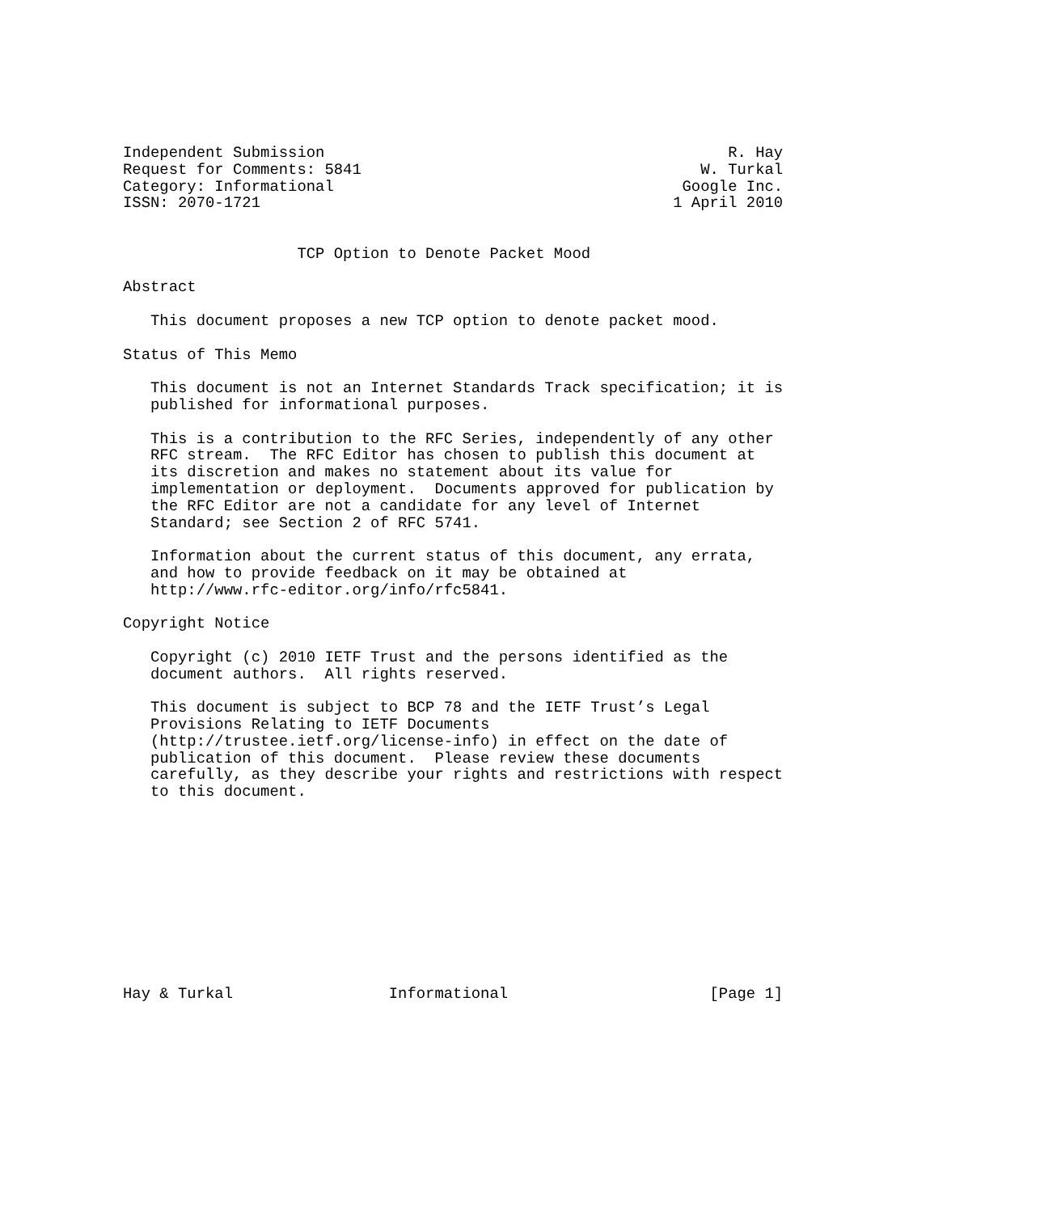Independent Submission                                            R. Hay
Request for Comments: 5841                                     W. Turkal
Category: Informational                                      Google Inc.
ISSN: 2070-1721                                             1 April 2010


                   TCP Option to Denote Packet Mood

Abstract

   This document proposes a new TCP option to denote packet mood.

Status of This Memo

   This document is not an Internet Standards Track specification; it is
   published for informational purposes.

   This is a contribution to the RFC Series, independently of any other
   RFC stream.  The RFC Editor has chosen to publish this document at
   its discretion and makes no statement about its value for
   implementation or deployment.  Documents approved for publication by
   the RFC Editor are not a candidate for any level of Internet
   Standard; see Section 2 of RFC 5741.

   Information about the current status of this document, any errata,
   and how to provide feedback on it may be obtained at
   http://www.rfc-editor.org/info/rfc5841.

Copyright Notice

   Copyright (c) 2010 IETF Trust and the persons identified as the
   document authors.  All rights reserved.

   This document is subject to BCP 78 and the IETF Trust’s Legal
   Provisions Relating to IETF Documents
   (http://trustee.ietf.org/license-info) in effect on the date of
   publication of this document.  Please review these documents
   carefully, as they describe your rights and restrictions with respect
   to this document.











Hay & Turkal                 Informational                      [Page 1]